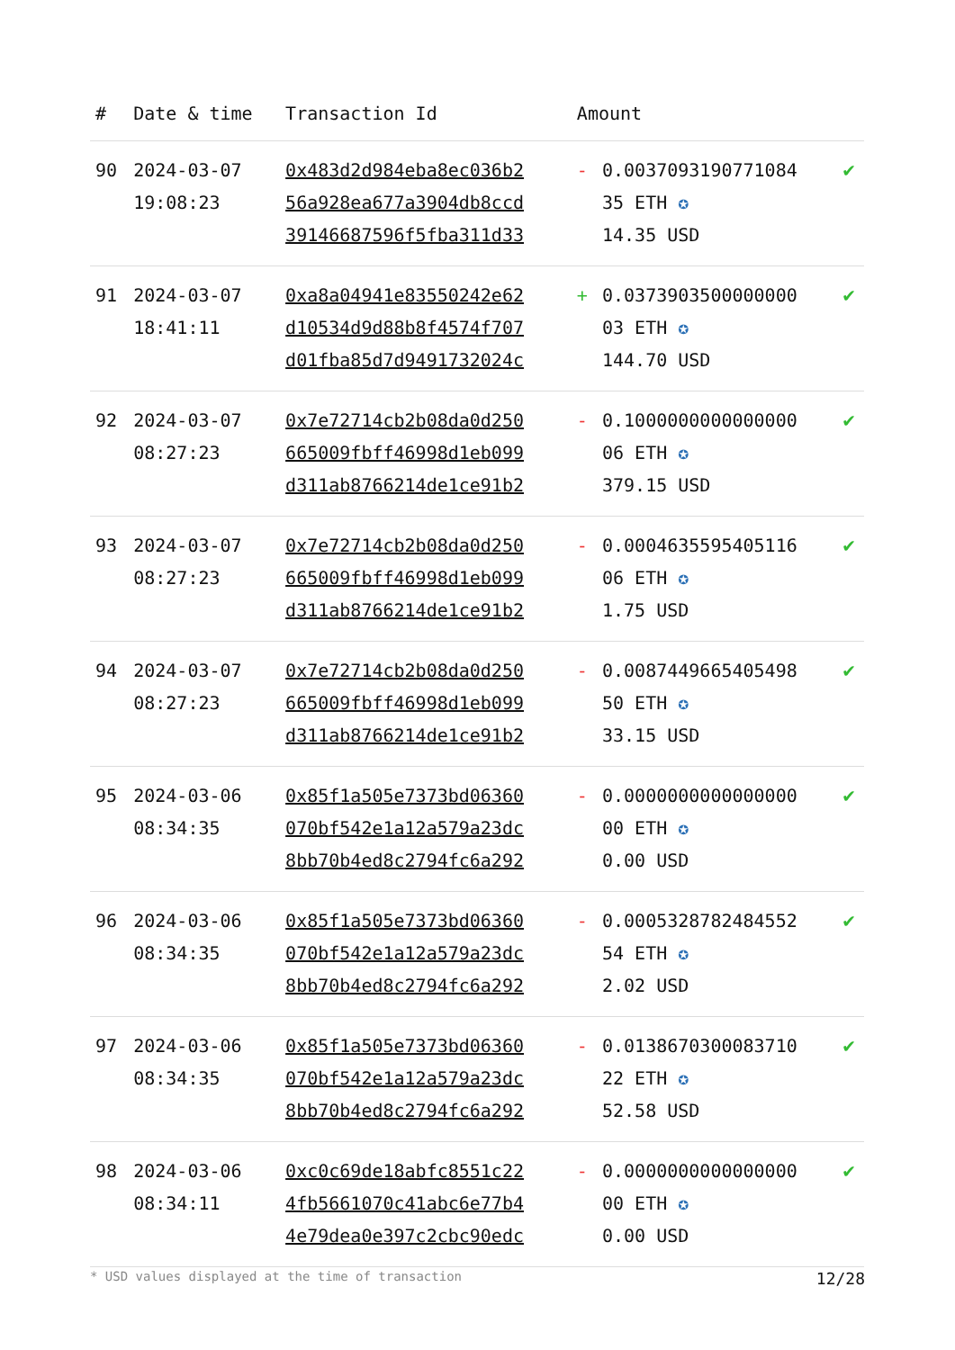| # | Date & time | Transaction Id | Amount | | |
| --- | --- | --- | --- | --- | --- |
| 90 | 2024-03-07 19:08:23 | 0x483d2d984eba8ec036b2 56a928ea677a3904db8ccd 39146687596f5fba311d33 | - | 0.0037093190771084 35 ETH ✪ 14.35 USD | ✔ |
| 91 | 2024-03-07 18:41:11 | 0xa8a04941e83550242e62 d10534d9d88b8f4574f707 d01fba85d7d9491732024c | + | 0.0373903500000000 03 ETH ✪ 144.70 USD | ✔ |
| 92 | 2024-03-07 08:27:23 | 0x7e72714cb2b08da0d250 665009fbff46998d1eb099 d311ab8766214de1ce91b2 | - | 0.1000000000000000 06 ETH ✪ 379.15 USD | ✔ |
| 93 | 2024-03-07 08:27:23 | 0x7e72714cb2b08da0d250 665009fbff46998d1eb099 d311ab8766214de1ce91b2 | - | 0.0004635595405116 06 ETH ✪ 1.75 USD | ✔ |
| 94 | 2024-03-07 08:27:23 | 0x7e72714cb2b08da0d250 665009fbff46998d1eb099 d311ab8766214de1ce91b2 | - | 0.0087449665405498 50 ETH ✪ 33.15 USD | ✔ |
| 95 | 2024-03-06 08:34:35 | 0x85f1a505e7373bd06360 070bf542e1a12a579a23dc 8bb70b4ed8c2794fc6a292 | - | 0.0000000000000000 00 ETH ✪ 0.00 USD | ✔ |
| 96 | 2024-03-06 08:34:35 | 0x85f1a505e7373bd06360 070bf542e1a12a579a23dc 8bb70b4ed8c2794fc6a292 | - | 0.0005328782484552 54 ETH ✪ 2.02 USD | ✔ |
| 97 | 2024-03-06 08:34:35 | 0x85f1a505e7373bd06360 070bf542e1a12a579a23dc 8bb70b4ed8c2794fc6a292 | - | 0.0138670300083710 22 ETH ✪ 52.58 USD | ✔ |
| 98 | 2024-03-06 08:34:11 | 0xc0c69de18abfc8551c22 4fb5661070c41abc6e77b4 4e79dea0e397c2cbc90edc | - | 0.0000000000000000 00 ETH ✪ 0.00 USD | ✔ |
* USD values displayed at the time of transaction 12/28